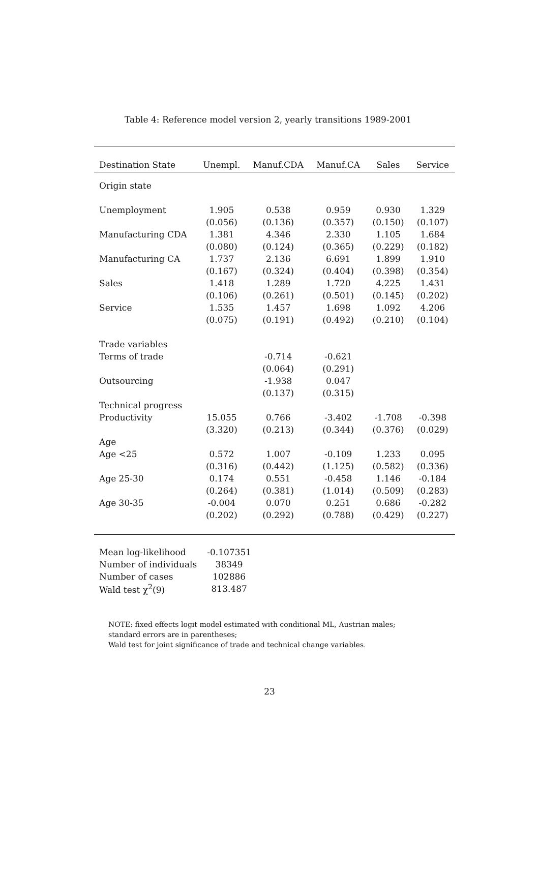Table 4: Reference model version 2, yearly transitions 1989-2001
| Destination State | Unempl. | Manuf.CDA | Manuf.CA | Sales | Service |
| --- | --- | --- | --- | --- | --- |
| Origin state | | | | | |
| Unemployment | 1.905 | 0.538 | 0.959 | 0.930 | 1.329 |
| | (0.056) | (0.136) | (0.357) | (0.150) | (0.107) |
| Manufacturing CDA | 1.381 | 4.346 | 2.330 | 1.105 | 1.684 |
| | (0.080) | (0.124) | (0.365) | (0.229) | (0.182) |
| Manufacturing CA | 1.737 | 2.136 | 6.691 | 1.899 | 1.910 |
| | (0.167) | (0.324) | (0.404) | (0.398) | (0.354) |
| Sales | 1.418 | 1.289 | 1.720 | 4.225 | 1.431 |
| | (0.106) | (0.261) | (0.501) | (0.145) | (0.202) |
| Service | 1.535 | 1.457 | 1.698 | 1.092 | 4.206 |
| | (0.075) | (0.191) | (0.492) | (0.210) | (0.104) |
| Trade variables | | | | | |
| Terms of trade | | -0.714 | -0.621 | | |
| | | (0.064) | (0.291) | | |
| Outsourcing | | -1.938 | 0.047 | | |
| | | (0.137) | (0.315) | | |
| Technical progress | | | | | |
| Productivity | 15.055 | 0.766 | -3.402 | -1.708 | -0.398 |
| | (3.320) | (0.213) | (0.344) | (0.376) | (0.029) |
| Age | | | | | |
| Age <25 | 0.572 | 1.007 | -0.109 | 1.233 | 0.095 |
| | (0.316) | (0.442) | (1.125) | (0.582) | (0.336) |
| Age 25-30 | 0.174 | 0.551 | -0.458 | 1.146 | -0.184 |
| | (0.264) | (0.381) | (1.014) | (0.509) | (0.283) |
| Age 30-35 | -0.004 | 0.070 | 0.251 | 0.686 | -0.282 |
| | (0.202) | (0.292) | (0.788) | (0.429) | (0.227) |
| Mean log-likelihood | -0.107351 |
| Number of individuals | 38349 |
| Number of cases | 102886 |
| Wald test χ<sup>2</sup>(9) | 813.487 |
NOTE: fixed effects logit model estimated with conditional ML, Austrian males;
standard errors are in parentheses;
Wald test for joint significance of trade and technical change variables.
23